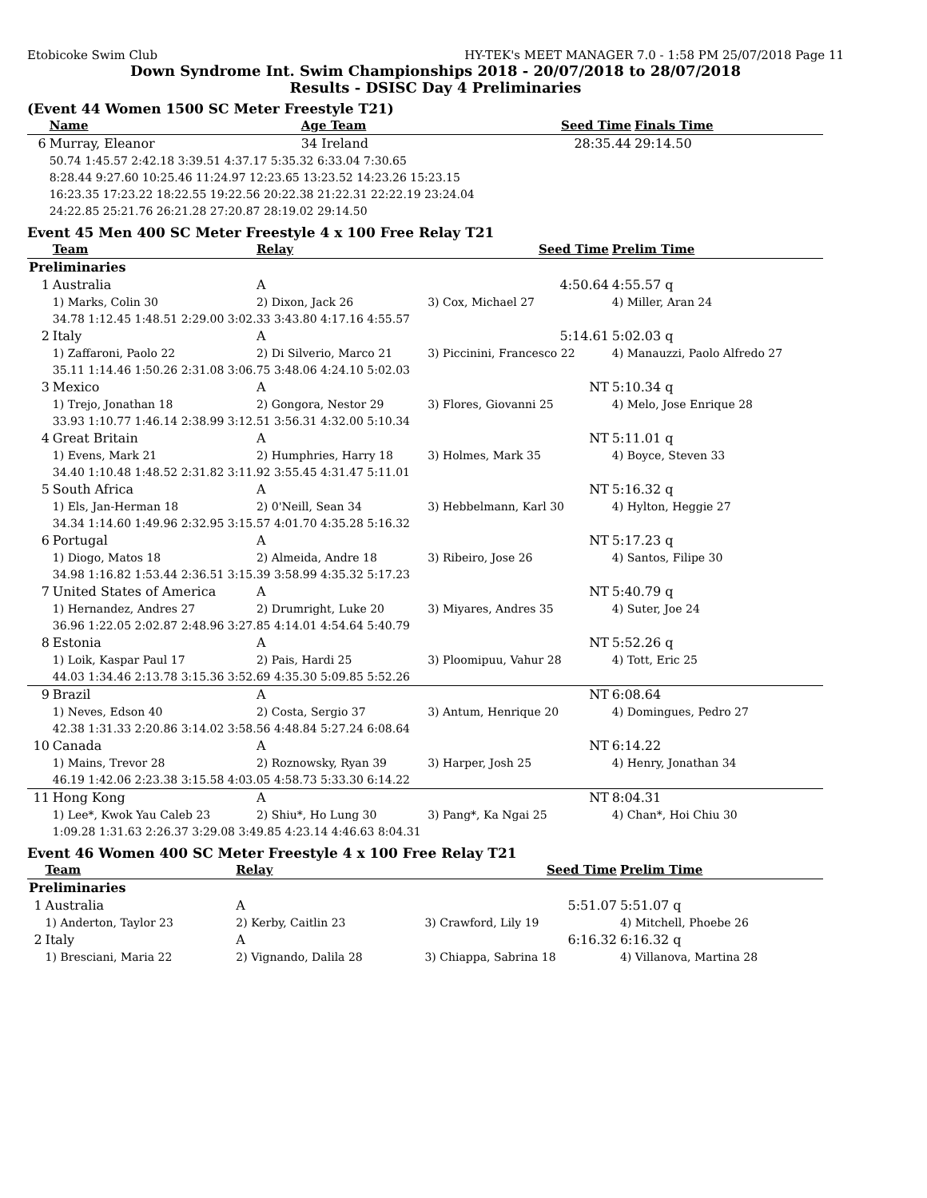Etobicoke Swim Club HY-TEK's MEET MANAGER 7.0 - 1:58 PM 25/07/2018 Page 11
Down Syndrome Int. Swim Championships 2018 - 20/07/2018 to 28/07/2018
Results - DSISC Day 4 Preliminaries
(Event 44 Women 1500 SC Meter Freestyle T21)
| | Name | Age Team | Seed Time | Finals Time |
| --- | --- | --- | --- | --- |
| 6 | Murray, Eleanor | 34 Ireland | 28:35.44 | 29:14.50 |
| | 50.74 1:45.57 2:42.18 3:39.51 4:37.17 5:35.32 6:33.04 7:30.65 | | | |
| | 8:28.44 9:27.60 10:25.46 11:24.97 12:23.65 13:23.52 14:23.26 15:23.15 | | | |
| | 16:23.35 17:23.22 18:22.55 19:22.56 20:22.38 21:22.31 22:22.19 23:24.04 | | | |
| | 24:22.85 25:21.76 26:21.28 27:20.87 28:19.02 29:14.50 | | | |
Event 45 Men 400 SC Meter Freestyle 4 x 100 Free Relay T21
| | Team | Relay | Seed Time | Prelim Time |
| --- | --- | --- | --- | --- |
| Preliminaries | | | | |
| 1 | Australia | A | 4:50.64 | 4:55.57 q |
| | 1) Marks, Colin 30 | 2) Dixon, Jack 26 | 3) Cox, Michael 27 | 4) Miller, Aran 24 |
| | 34.78 1:12.45 1:48.51 2:29.00 3:02.33 3:43.80 4:17.16 4:55.57 | | | |
| 2 | Italy | A | 5:14.61 | 5:02.03 q |
| | 1) Zaffaroni, Paolo 22 | 2) Di Silverio, Marco 21 | 3) Piccinini, Francesco 22 | 4) Manauzzi, Paolo Alfredo 27 |
| | 35.11 1:14.46 1:50.26 2:31.08 3:06.75 3:48.06 4:24.10 5:02.03 | | | |
| 3 | Mexico | A | NT | 5:10.34 q |
| | 1) Trejo, Jonathan 18 | 2) Gongora, Nestor 29 | 3) Flores, Giovanni 25 | 4) Melo, Jose Enrique 28 |
| | 33.93 1:10.77 1:46.14 2:38.99 3:12.51 3:56.31 4:32.00 5:10.34 | | | |
| 4 | Great Britain | A | NT | 5:11.01 q |
| | 1) Evens, Mark 21 | 2) Humphries, Harry 18 | 3) Holmes, Mark 35 | 4) Boyce, Steven 33 |
| | 34.40 1:10.48 1:48.52 2:31.82 3:11.92 3:55.45 4:31.47 5:11.01 | | | |
| 5 | South Africa | A | NT | 5:16.32 q |
| | 1) Els, Jan-Herman 18 | 2) 0'Neill, Sean 34 | 3) Hebbelmann, Karl 30 | 4) Hylton, Heggie 27 |
| | 34.34 1:14.60 1:49.96 2:32.95 3:15.57 4:01.70 4:35.28 5:16.32 | | | |
| 6 | Portugal | A | NT | 5:17.23 q |
| | 1) Diogo, Matos 18 | 2) Almeida, Andre 18 | 3) Ribeiro, Jose 26 | 4) Santos, Filipe 30 |
| | 34.98 1:16.82 1:53.44 2:36.51 3:15.39 3:58.99 4:35.32 5:17.23 | | | |
| 7 | United States of America | A | NT | 5:40.79 q |
| | 1) Hernandez, Andres 27 | 2) Drumright, Luke 20 | 3) Miyares, Andres 35 | 4) Suter, Joe 24 |
| | 36.96 1:22.05 2:02.87 2:48.96 3:27.85 4:14.01 4:54.64 5:40.79 | | | |
| 8 | Estonia | A | NT | 5:52.26 q |
| | 1) Loik, Kaspar Paul 17 | 2) Pais, Hardi 25 | 3) Ploomipuu, Vahur 28 | 4) Tott, Eric 25 |
| | 44.03 1:34.46 2:13.78 3:15.36 3:52.69 4:35.30 5:09.85 5:52.26 | | | |
| 9 | Brazil | A | NT | 6:08.64 |
| | 1) Neves, Edson 40 | 2) Costa, Sergio 37 | 3) Antum, Henrique 20 | 4) Domingues, Pedro 27 |
| | 42.38 1:31.33 2:20.86 3:14.02 3:58.56 4:48.84 5:27.24 6:08.64 | | | |
| 10 | Canada | A | NT | 6:14.22 |
| | 1) Mains, Trevor 28 | 2) Roznowsky, Ryan 39 | 3) Harper, Josh 25 | 4) Henry, Jonathan 34 |
| | 46.19 1:42.06 2:23.38 3:15.58 4:03.05 4:58.73 5:33.30 6:14.22 | | | |
| 11 | Hong Kong | A | NT | 8:04.31 |
| | 1) Lee*, Kwok Yau Caleb 23 | 2) Shiu*, Ho Lung 30 | 3) Pang*, Ka Ngai 25 | 4) Chan*, Hoi Chiu 30 |
| | 1:09.28 1:31.63 2:26.37 3:29.08 3:49.85 4:23.14 4:46.63 8:04.31 | | | |
Event 46 Women 400 SC Meter Freestyle 4 x 100 Free Relay T21
| | Team | Relay | Seed Time | Prelim Time |
| --- | --- | --- | --- | --- |
| Preliminaries | | | | |
| 1 | Australia | A | 5:51.07 | 5:51.07 q |
| | 1) Anderton, Taylor 23 | 2) Kerby, Caitlin 23 | 3) Crawford, Lily 19 | 4) Mitchell, Phoebe 26 |
| 2 | Italy | A | 6:16.32 | 6:16.32 q |
| | 1) Bresciani, Maria 22 | 2) Vignando, Dalila 28 | 3) Chiappa, Sabrina 18 | 4) Villanova, Martina 28 |